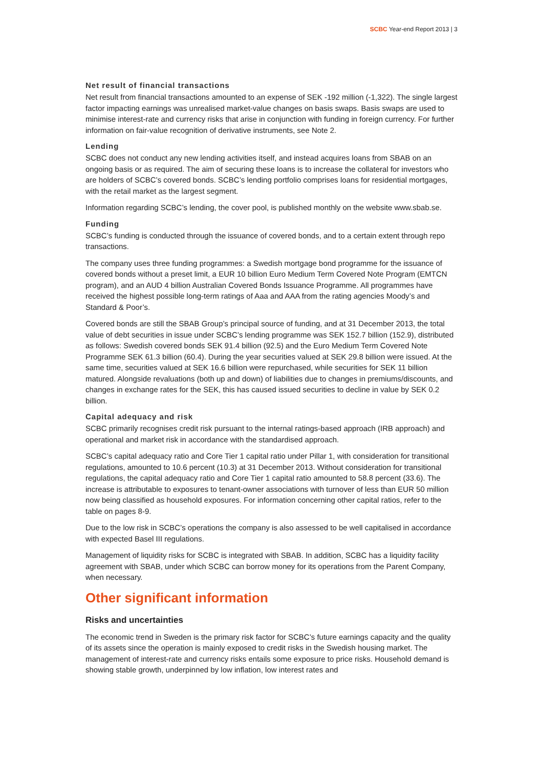SCBC Year-end Report 2013 | 3
Net result of financial transactions
Net result from financial transactions amounted to an expense of SEK -192 million (-1,322). The single largest factor impacting earnings was unrealised market-value changes on basis swaps. Basis swaps are used to minimise interest-rate and currency risks that arise in conjunction with funding in foreign currency. For further information on fair-value recognition of derivative instruments, see Note 2.
Lending
SCBC does not conduct any new lending activities itself, and instead acquires loans from SBAB on an ongoing basis or as required. The aim of securing these loans is to increase the collateral for investors who are holders of SCBC’s covered bonds. SCBC’s lending portfolio comprises loans for residential mortgages, with the retail market as the largest segment.
Information regarding SCBC’s lending, the cover pool, is published monthly on the website www.sbab.se.
Funding
SCBC’s funding is conducted through the issuance of covered bonds, and to a certain extent through repo transactions.
The company uses three funding programmes: a Swedish mortgage bond programme for the issuance of covered bonds without a preset limit, a EUR 10 billion Euro Medium Term Covered Note Program (EMTCN program), and an AUD 4 billion Australian Covered Bonds Issuance Programme. All programmes have received the highest possible long-term ratings of Aaa and AAA from the rating agencies Moody’s and Standard & Poor’s.
Covered bonds are still the SBAB Group’s principal source of funding, and at 31 December 2013, the total value of debt securities in issue under SCBC’s lending programme was SEK 152.7 billion (152.9), distributed as follows: Swedish covered bonds SEK 91.4 billion (92.5) and the Euro Medium Term Covered Note Programme SEK 61.3 billion (60.4). During the year securities valued at SEK 29.8 billion were issued. At the same time, securities valued at SEK 16.6 billion were repurchased, while securities for SEK 11 billion matured. Alongside revaluations (both up and down) of liabilities due to changes in premiums/discounts, and changes in exchange rates for the SEK, this has caused issued securities to decline in value by SEK 0.2 billion.
Capital adequacy and risk
SCBC primarily recognises credit risk pursuant to the internal ratings-based approach (IRB approach) and operational and market risk in accordance with the standardised approach.
SCBC’s capital adequacy ratio and Core Tier 1 capital ratio under Pillar 1, with consideration for transitional regulations, amounted to 10.6 percent (10.3) at 31 December 2013. Without consideration for transitional regulations, the capital adequacy ratio and Core Tier 1 capital ratio amounted to 58.8 percent (33.6). The increase is attributable to exposures to tenant-owner associations with turnover of less than EUR 50 million now being classified as household exposures. For information concerning other capital ratios, refer to the table on pages 8-9.
Due to the low risk in SCBC’s operations the company is also assessed to be well capitalised in accordance with expected Basel III regulations.
Management of liquidity risks for SCBC is integrated with SBAB. In addition, SCBC has a liquidity facility agreement with SBAB, under which SCBC can borrow money for its operations from the Parent Company, when necessary.
Other significant information
Risks and uncertainties
The economic trend in Sweden is the primary risk factor for SCBC’s future earnings capacity and the quality of its assets since the operation is mainly exposed to credit risks in the Swedish housing market. The management of interest-rate and currency risks entails some exposure to price risks. Household demand is showing stable growth, underpinned by low inflation, low interest rates and